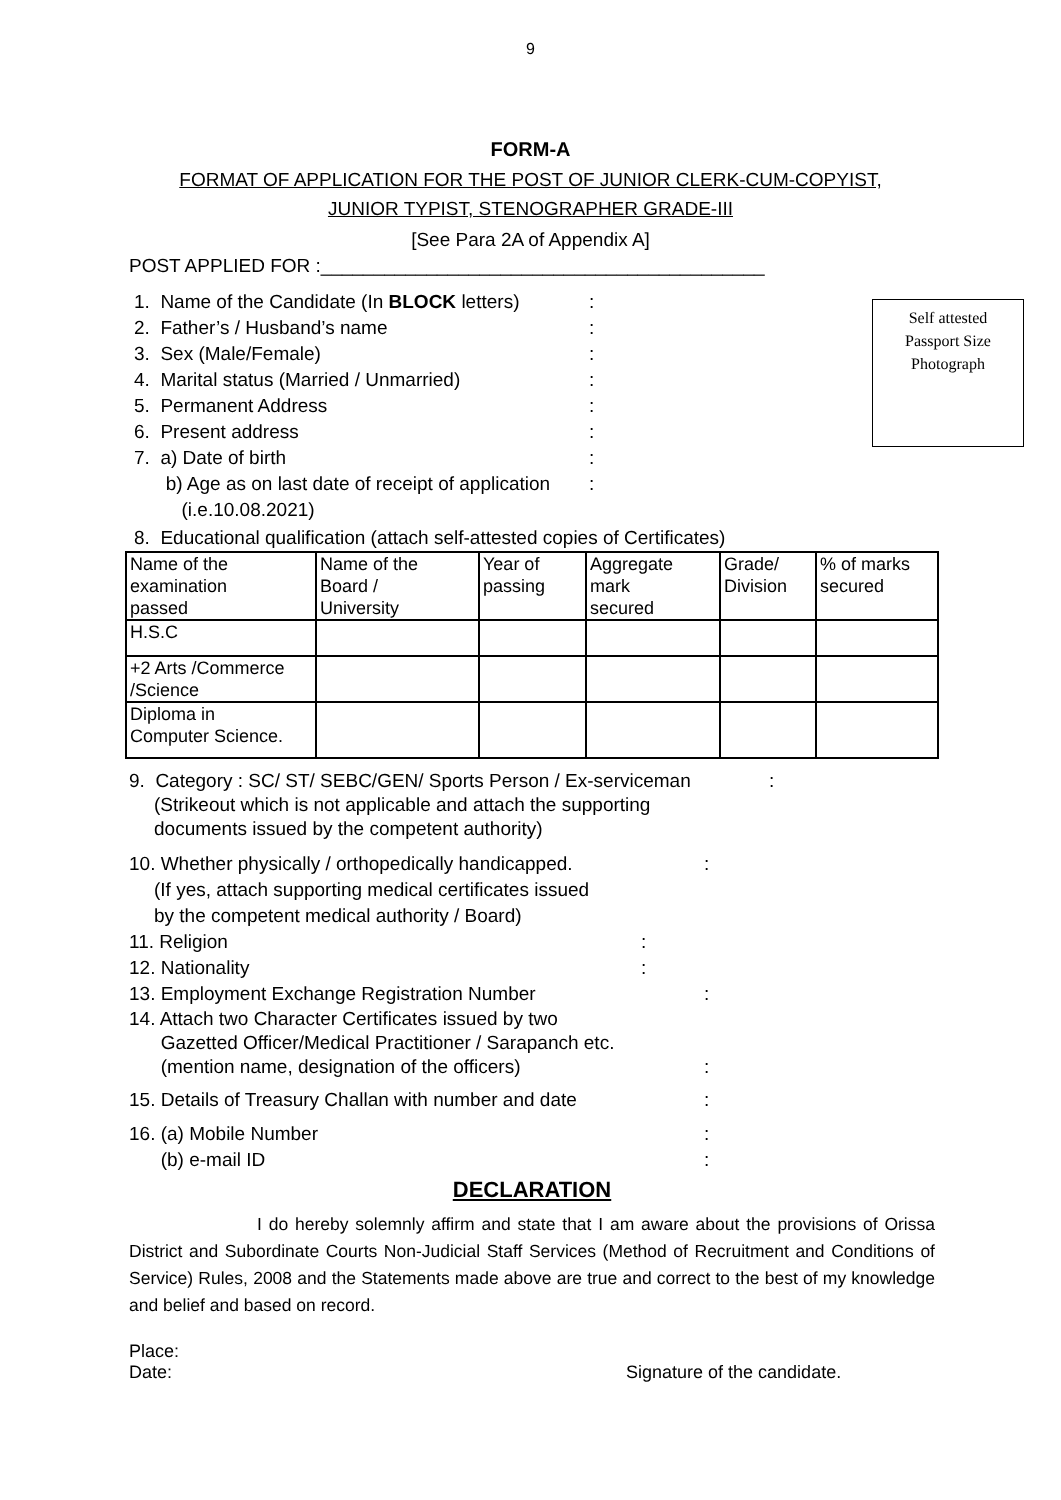9
FORM-A
FORMAT OF APPLICATION FOR THE POST OF JUNIOR CLERK-CUM-COPYIST,
JUNIOR TYPIST, STENOGRAPHER GRADE-III
[See Para 2A of Appendix A]
POST APPLIED FOR :__________________________________________
Self attested
Passport Size
Photograph
1. Name of the Candidate (In BLOCK letters):
2. Father’s / Husband’s name:
3. Sex (Male/Female):
4. Marital status (Married / Unmarried):
5. Permanent Address:
6. Present address:
7. a) Date of birth:
b) Age as on last date of receipt of application:
(i.e.10.08.2021)
8. Educational qualification (attach self-attested copies of Certificates)
| Name of the examination passed | Name of the Board / University | Year of passing | Aggregate mark secured | Grade/ Division | % of marks secured |
| H.S.C | | | | | |
| +2 Arts /Commerce /Science | | | | | |
| Diploma in Computer Science. | | | | | |
9. Category : SC/ ST/ SEBC/GEN/ Sports Person / Ex-serviceman:
(Strikeout which is not applicable and attach the supporting
documents issued by the competent authority)
10. Whether physically / orthopedically handicapped.:
(If yes, attach supporting medical certificates issued
by the competent medical authority / Board)
11. Religion:
12. Nationality:
13. Employment Exchange Registration Number:
14. Attach two Character Certificates issued by two
Gazetted Officer/Medical Practitioner / Sarapanch etc.
(mention name, designation of the officers):
15. Details of Treasury Challan with number and date:
16. (a) Mobile Number:
(b) e-mail ID:
DECLARATION
I do hereby solemnly affirm and state that I am aware about the provisions of Orissa District and Subordinate Courts Non-Judicial Staff Services (Method of Recruitment and Conditions of Service) Rules, 2008 and the Statements made above are true and correct to the best of my knowledge and belief and based on record.
Place:
Date: Signature of the candidate.